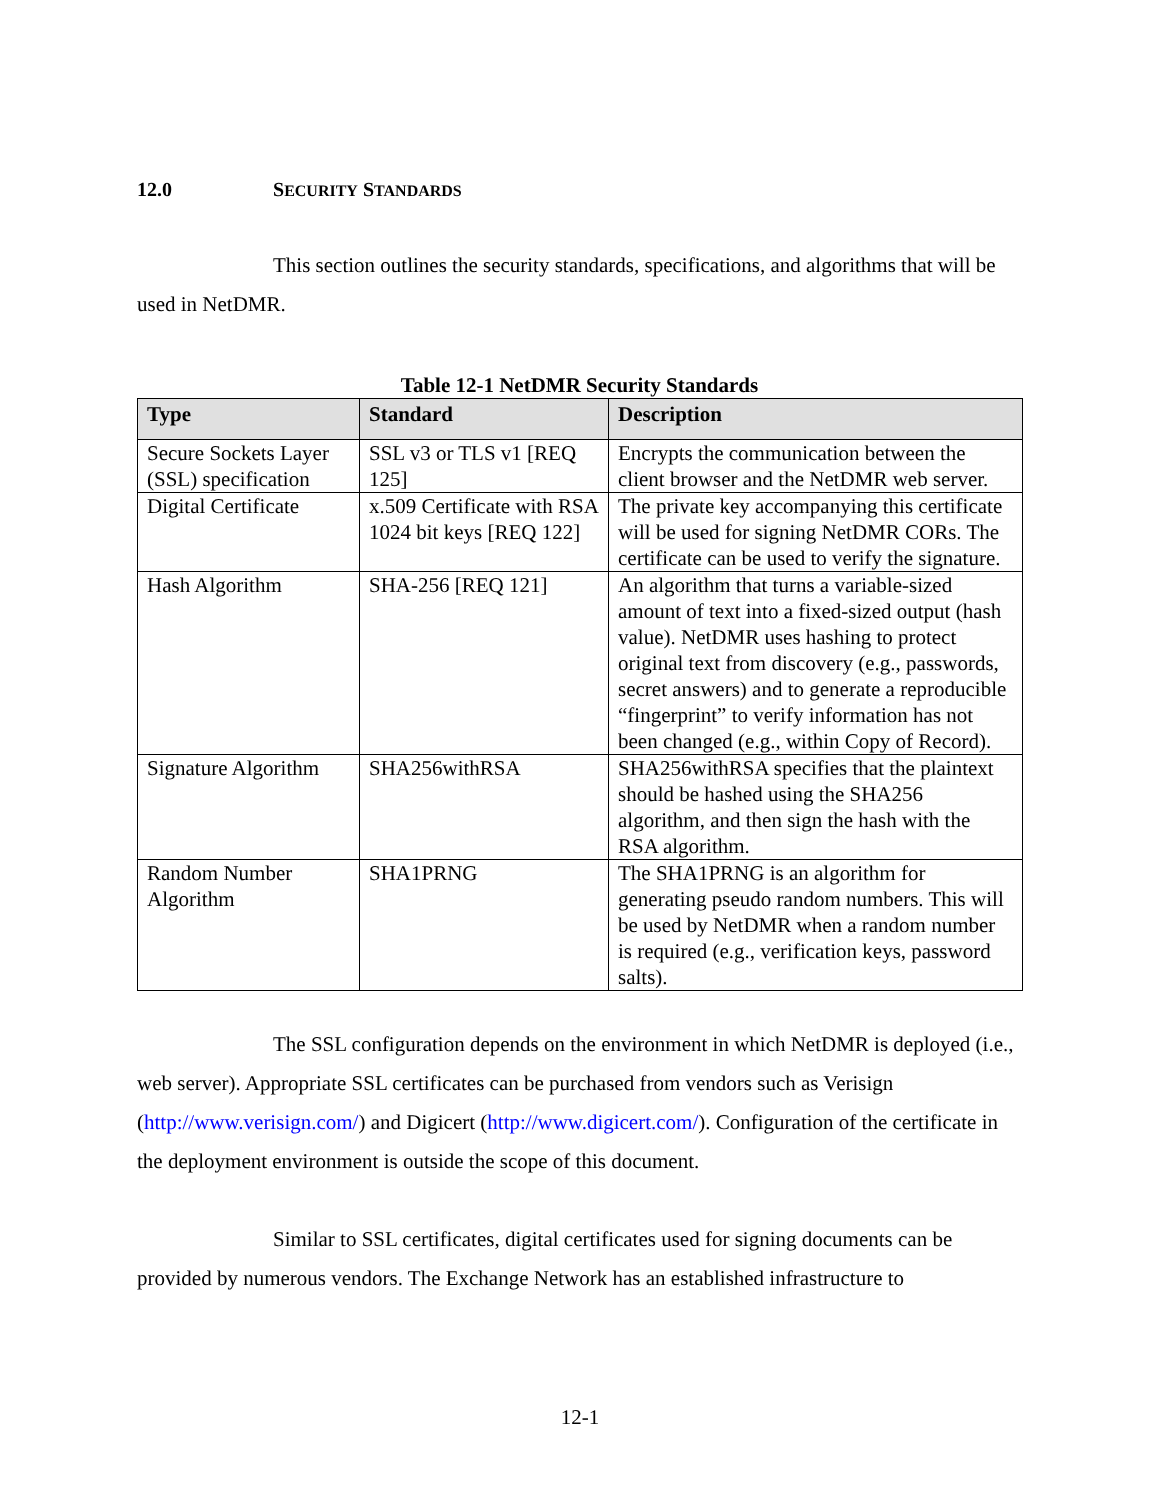12.0 SECURITY STANDARDS
This section outlines the security standards, specifications, and algorithms that will be used in NetDMR.
Table 12-1 NetDMR Security Standards
| Type | Standard | Description |
| --- | --- | --- |
| Secure Sockets Layer (SSL) specification | SSL v3 or TLS v1 [REQ 125] | Encrypts the communication between the client browser and the NetDMR web server. |
| Digital Certificate | x.509 Certificate with RSA 1024 bit keys [REQ 122] | The private key accompanying this certificate will be used for signing NetDMR CORs. The certificate can be used to verify the signature. |
| Hash Algorithm | SHA-256 [REQ 121] | An algorithm that turns a variable-sized amount of text into a fixed-sized output (hash value). NetDMR uses hashing to protect original text from discovery (e.g., passwords, secret answers) and to generate a reproducible “fingerprint” to verify information has not been changed (e.g., within Copy of Record). |
| Signature Algorithm | SHA256withRSA | SHA256withRSA specifies that the plaintext should be hashed using the SHA256 algorithm, and then sign the hash with the RSA algorithm. |
| Random Number Algorithm | SHA1PRNG | The SHA1PRNG is an algorithm for generating pseudo random numbers. This will be used by NetDMR when a random number is required (e.g., verification keys, password salts). |
The SSL configuration depends on the environment in which NetDMR is deployed (i.e., web server). Appropriate SSL certificates can be purchased from vendors such as Verisign (http://www.verisign.com/) and Digicert (http://www.digicert.com/). Configuration of the certificate in the deployment environment is outside the scope of this document.
Similar to SSL certificates, digital certificates used for signing documents can be provided by numerous vendors. The Exchange Network has an established infrastructure to
12-1